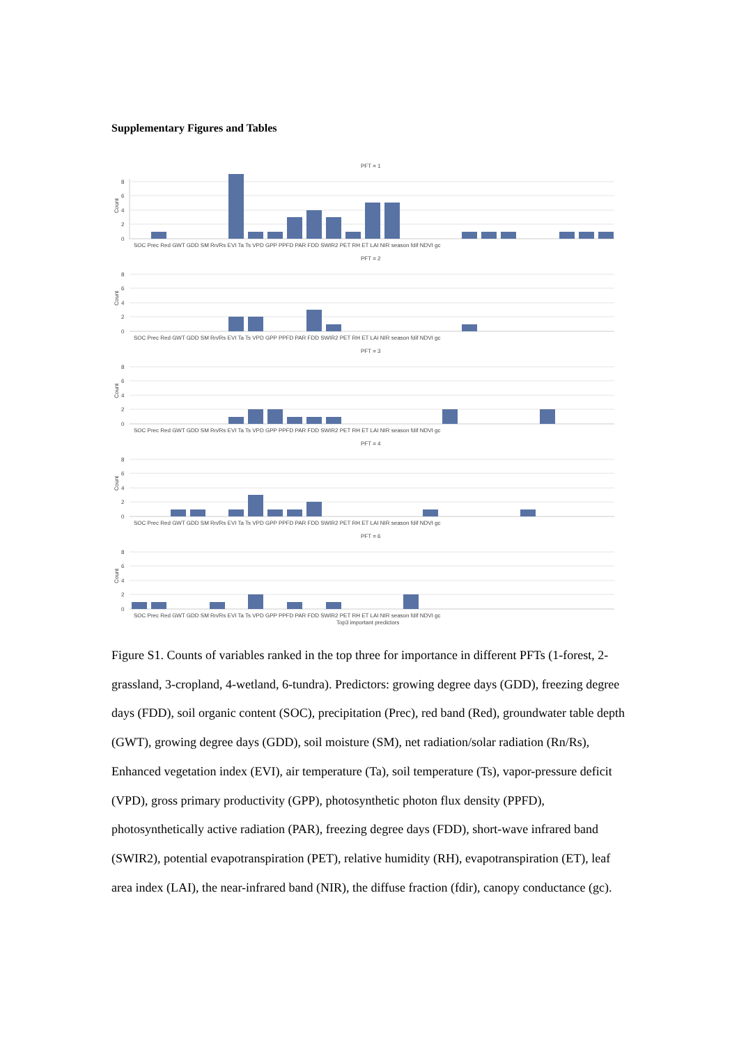Supplementary Figures and Tables
PFT = 1
8
6
4
2
0
Count
SOC Prec Red GWT GDD SM Rn/Rs EVI Ta Ts VPD GPP PPFD PAR FDD SWIR2 PET RH ET LAI NIR season fdif NDVI gc
PFT = 2
8
6
4
2
0
Count
SOC Prec Red GWT GDD SM Rn/Rs EVI Ta Ts VPD GPP PPFD PAR FDD SWIR2 PET RH ET LAI NIR season fdif NDVI gc
PFT = 3
8
6
4
2
0
Count
SOC Prec Red GWT GDD SM Rn/Rs EVI Ta Ts VPD GPP PPFD PAR FDD SWIR2 PET RH ET LAI NIR season fdif NDVI gc
PFT = 4
8
6
4
2
0
Count
SOC Prec Red GWT GDD SM Rn/Rs EVI Ta Ts VPD GPP PPFD PAR FDD SWIR2 PET RH ET LAI NIR season fdif NDVI gc
PFT = 6
8
6
4
2
0
Count
SOC Prec Red GWT GDD SM Rn/Rs EVI Ta Ts VPD GPP PPFD PAR FDD SWIR2 PET RH ET LAI NIR season fdif NDVI gc
Top3 important predictors
Figure S1. Counts of variables ranked in the top three for importance in different PFTs (1-forest, 2-grassland, 3-cropland, 4-wetland, 6-tundra). Predictors: growing degree days (GDD), freezing degree days (FDD), soil organic content (SOC), precipitation (Prec), red band (Red), groundwater table depth (GWT), growing degree days (GDD), soil moisture (SM), net radiation/solar radiation (Rn/Rs), Enhanced vegetation index (EVI), air temperature (Ta), soil temperature (Ts), vapor-pressure deficit (VPD), gross primary productivity (GPP), photosynthetic photon flux density (PPFD), photosynthetically active radiation (PAR), freezing degree days (FDD), short-wave infrared band (SWIR2), potential evapotranspiration (PET), relative humidity (RH), evapotranspiration (ET), leaf area index (LAI), the near-infrared band (NIR), the diffuse fraction (fdir), canopy conductance (gc).